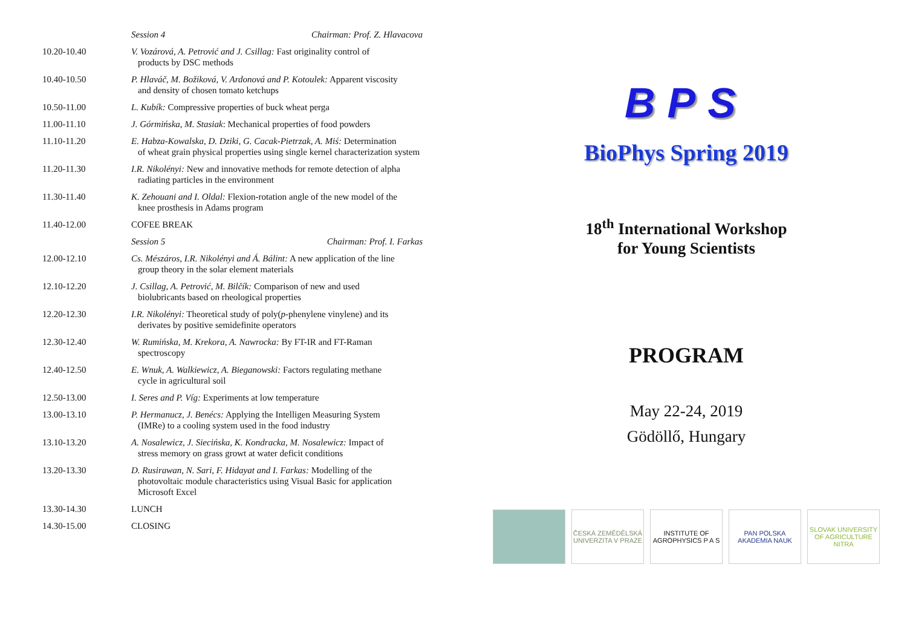| | Session 4 Chairman: Prof. Z. Hlavacova |
| 10.20-10.40 | V. Vozárová, A. Petrović and J. Csillag: Fast originality control of products by DSC methods |
| 10.40-10.50 | P. Hlaváč, M. Božiková, V. Ardonová and P. Kotoulek: Apparent viscosity and density of chosen tomato ketchups |
| 10.50-11.00 | L. Kubík: Compressive properties of buck wheat perga |
| 11.00-11.10 | J. Górmińska, M. Stasiak : Mechanical properties of food powders |
| 11.10-11.20 | E. Habza-Kowalska, D. Dziki, G. Cacak-Pietrzak, A. Miś: Determination of wheat grain physical properties using single kernel characterization system |
| 11.20-11.30 | I.R. Nikolényi: New and innovative methods for remote detection of alpha radiating particles in the environment |
| 11.30-11.40 | K. Zehouani and I. Oldal: Flexion-rotation angle of the new model of the knee prosthesis in Adams program |
| 11.40-12.00 | COFEE BREAK |
| | Session 5 Chairman: Prof. I. Farkas |
| 12.00-12.10 | Cs. Mészáros, I.R. Nikolényi and Á. Bálint: A new application of the line group theory in the solar element materials |
| 12.10-12.20 | J. Csillag, A. Petrović, M. Bilčík: Comparison of new and used biolubricants based on rheological properties |
| 12.20-12.30 | I.R. Nikolényi: Theoretical study of poly( p -phenylene vinylene) and its derivates by positive semidefinite operators |
| 12.30-12.40 | W. Rumińska, M. Krekora, A. Nawrocka: By FT-IR and FT-Raman spectroscopy |
| 12.40-12.50 | E. Wnuk, A. Walkiewicz, A. Bieganowski: Factors regulating methane cycle in agricultural soil |
| 12.50-13.00 | I. Seres and P. Víg: Experiments at low temperature |
| 13.00-13.10 | P. Hermanucz, J. Benécs: Applying the Intelligen Measuring System (IMRe) to a cooling system used in the food industry |
| 13.10-13.20 | A. Nosalewicz, J. Siecińska, K. Kondracka, M. Nosalewicz: Impact of stress memory on grass growt at water deficit conditions |
| 13.20-13.30 | D. Rusirawan, N. Sari, F. Hidayat and I. Farkas: Modelling of the photovoltaic module characteristics using Visual Basic for application Microsoft Excel |
| 13.30-14.30 | LUNCH |
| 14.30-15.00 | CLOSING |
BPS
BioPhys Spring 2019
18<sup>th</sup> International Workshop
for Young Scientists
PROGRAM
May 22-24, 2019
Gödöllő, Hungary
ČESKÁ ZEMĚDĚLSKÁ UNIVERZITA V PRAZE
INSTITUTE OF AGROPHYSICS P A S
PAN POLSKA AKADEMIA NAUK
SLOVAK UNIVERSITY OF AGRICULTURE NITRA